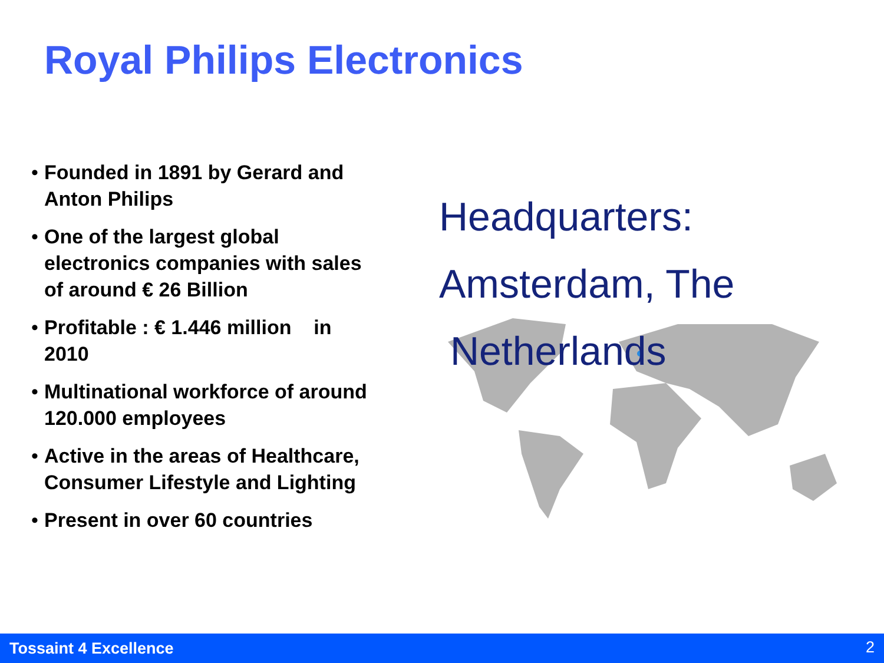Royal Philips Electronics
• Founded in 1891 by Gerard and Anton Philips
• One of the largest global electronics companies with sales of around € 26 Billion
• Profitable : € 1.446 million in 2010
• Multinational workforce of around 120.000 employees
• Active in the areas of Healthcare, Consumer Lifestyle and Lighting
• Present in over 60 countries
Headquarters:
Amsterdam, The
Netherlands
Tossaint 4 Excellence 2